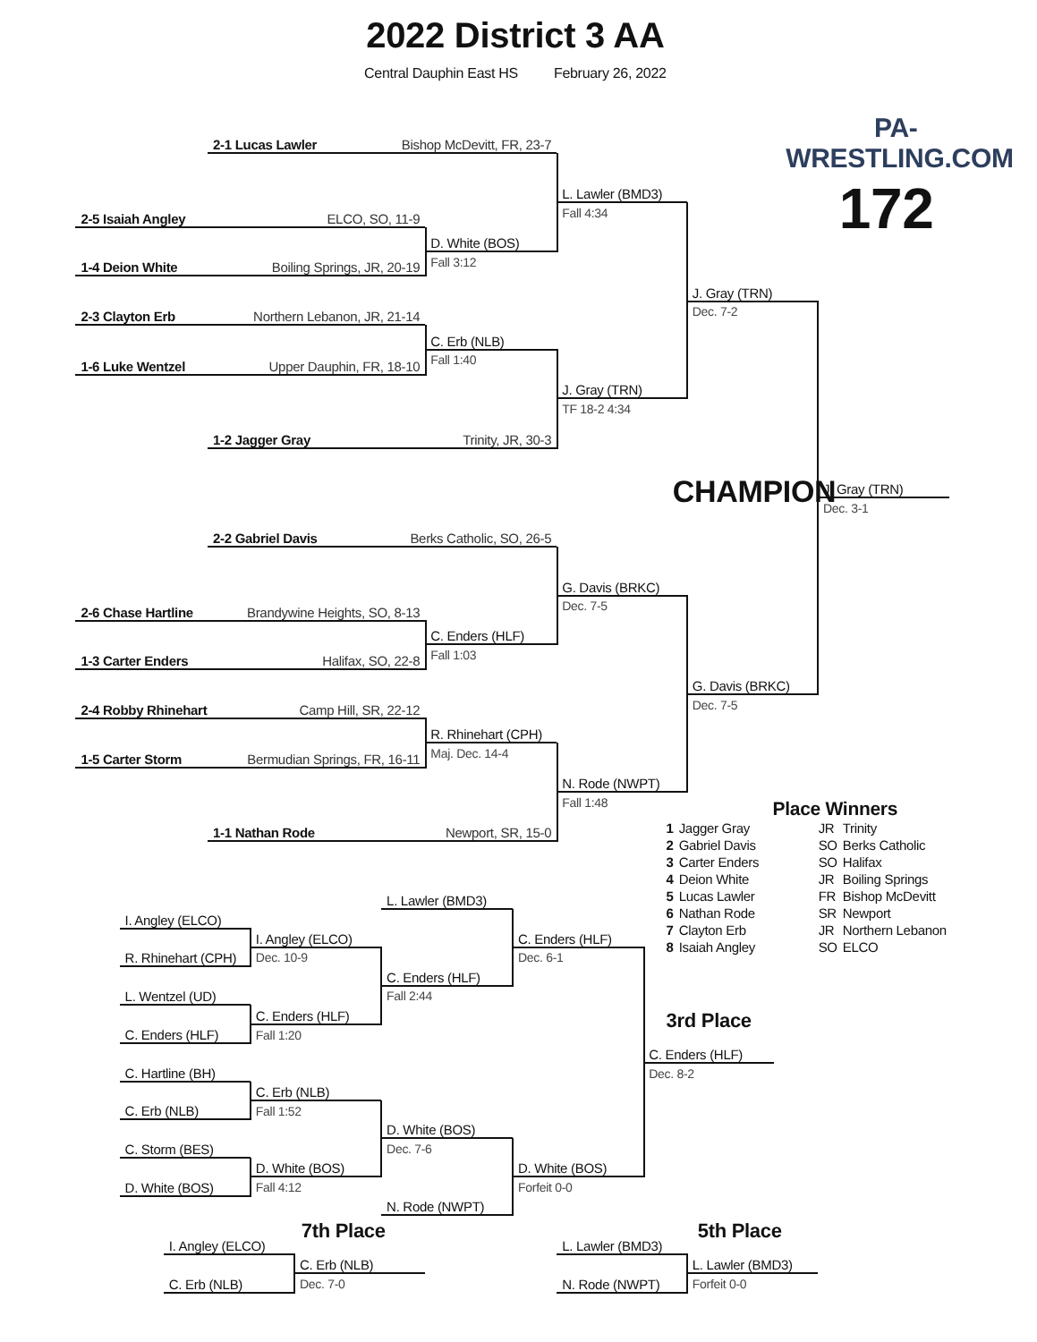2022 District 3 AA
Central Dauphin East HS February 26, 2022
PA-WRESTLING.COM
172
2-1 Lucas Lawler Bishop McDevitt, FR, 23-7
L. Lawler (BMD3)
Fall 4:34
2-5 Isaiah Angley ELCO, SO, 11-9
D. White (BOS)
Fall 3:12
1-4 Deion White Boiling Springs, JR, 20-19
J. Gray (TRN)
Dec. 7-2
2-3 Clayton Erb Northern Lebanon, JR, 21-14
C. Erb (NLB)
Fall 1:40
1-6 Luke Wentzel Upper Dauphin, FR, 18-10
J. Gray (TRN)
TF 18-2 4:34
1-2 Jagger Gray Trinity, JR, 30-3
CHAMPION
J. Gray (TRN)
Dec. 3-1
2-2 Gabriel Davis Berks Catholic, SO, 26-5
G. Davis (BRKC)
Dec. 7-5
2-6 Chase Hartline Brandywine Heights, SO, 8-13
C. Enders (HLF)
Fall 1:03
1-3 Carter Enders Halifax, SO, 22-8
G. Davis (BRKC)
Dec. 7-5
2-4 Robby Rhinehart Camp Hill, SR, 22-12
R. Rhinehart (CPH)
Maj. Dec. 14-4
1-5 Carter Storm Bermudian Springs, FR, 16-11
N. Rode (NWPT)
Fall 1:48
Place Winners
| 1 | Jagger Gray | JR | Trinity |
| 2 | Gabriel Davis | SO | Berks Catholic |
| 3 | Carter Enders | SO | Halifax |
| 4 | Deion White | JR | Boiling Springs |
| 5 | Lucas Lawler | FR | Bishop McDevitt |
| 6 | Nathan Rode | SR | Newport |
| 7 | Clayton Erb | JR | Northern Lebanon |
| 8 | Isaiah Angley | SO | ELCO |
1-1 Nathan Rode Newport, SR, 15-0
L. Lawler (BMD3)
I. Angley (ELCO)
I. Angley (ELCO)
C. Enders (HLF)
Dec. 10-9
Dec. 6-1
R. Rhinehart (CPH)
C. Enders (HLF)
Fall 2:44
L. Wentzel (UD)
C. Enders (HLF)
3rd Place
Fall 1:20
C. Enders (HLF)
C. Enders (HLF)
Dec. 8-2
C. Hartline (BH)
C. Erb (NLB)
Fall 1:52
C. Erb (NLB)
D. White (BOS)
Dec. 7-6
C. Storm (BES)
D. White (BOS)
D. White (BOS)
Fall 4:12
Forfeit 0-0
D. White (BOS)
N. Rode (NWPT)
7th Place
5th Place
I. Angley (ELCO)
L. Lawler (BMD3)
C. Erb (NLB)
L. Lawler (BMD3)
Dec. 7-0
Forfeit 0-0
C. Erb (NLB)
N. Rode (NWPT)